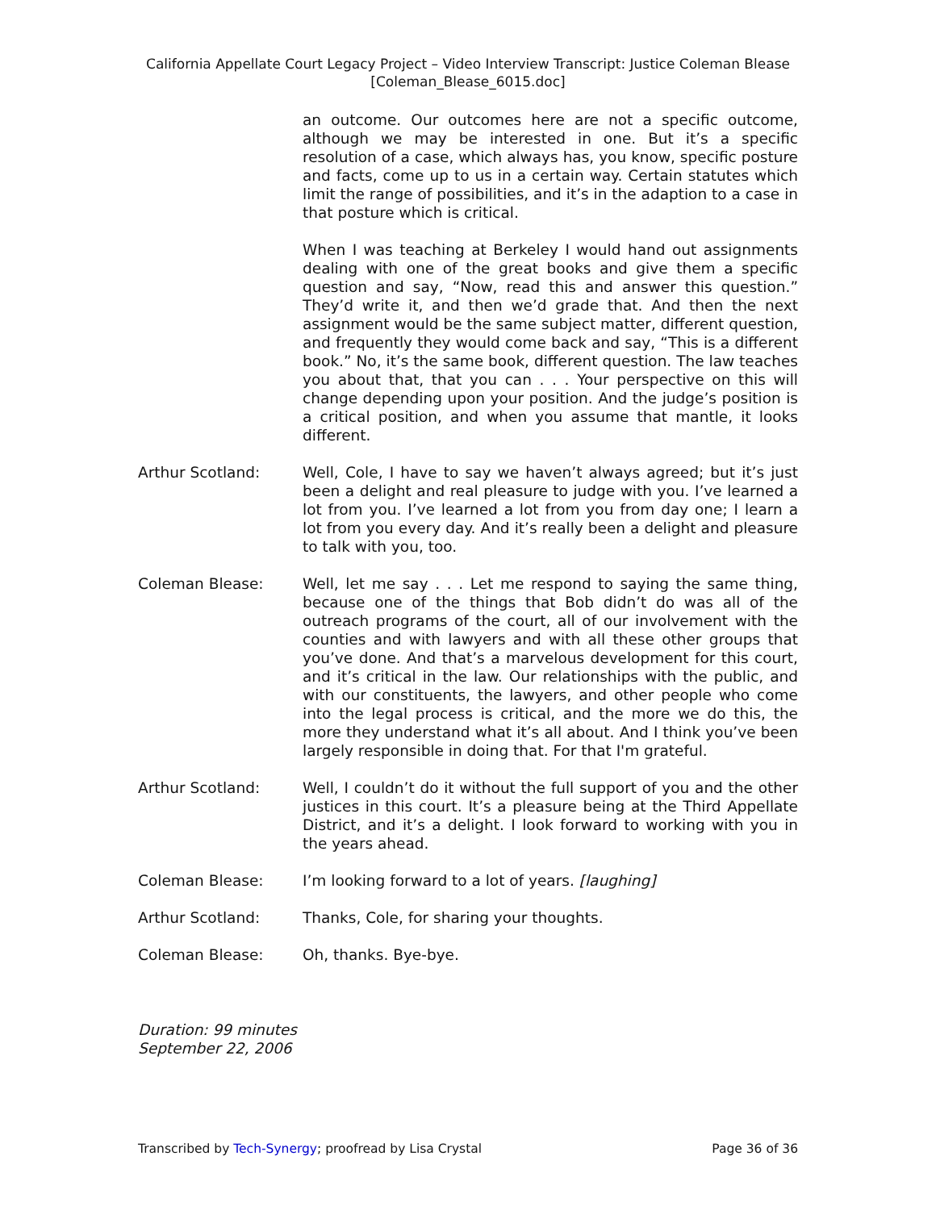California Appellate Court Legacy Project – Video Interview Transcript: Justice Coleman Blease
[Coleman_Blease_6015.doc]
an outcome. Our outcomes here are not a specific outcome, although we may be interested in one. But it’s a specific resolution of a case, which always has, you know, specific posture and facts, come up to us in a certain way. Certain statutes which limit the range of possibilities, and it’s in the adaption to a case in that posture which is critical.
When I was teaching at Berkeley I would hand out assignments dealing with one of the great books and give them a specific question and say, “Now, read this and answer this question.” They’d write it, and then we’d grade that. And then the next assignment would be the same subject matter, different question, and frequently they would come back and say, “This is a different book.” No, it’s the same book, different question. The law teaches you about that, that you can . . . Your perspective on this will change depending upon your position. And the judge’s position is a critical position, and when you assume that mantle, it looks different.
Arthur Scotland: Well, Cole, I have to say we haven’t always agreed; but it’s just been a delight and real pleasure to judge with you. I’ve learned a lot from you. I’ve learned a lot from you from day one; I learn a lot from you every day. And it’s really been a delight and pleasure to talk with you, too.
Coleman Blease: Well, let me say . . . Let me respond to saying the same thing, because one of the things that Bob didn’t do was all of the outreach programs of the court, all of our involvement with the counties and with lawyers and with all these other groups that you’ve done. And that’s a marvelous development for this court, and it’s critical in the law. Our relationships with the public, and with our constituents, the lawyers, and other people who come into the legal process is critical, and the more we do this, the more they understand what it’s all about. And I think you’ve been largely responsible in doing that. For that I'm grateful.
Arthur Scotland: Well, I couldn’t do it without the full support of you and the other justices in this court. It’s a pleasure being at the Third Appellate District, and it’s a delight. I look forward to working with you in the years ahead.
Coleman Blease: I’m looking forward to a lot of years. [laughing]
Arthur Scotland: Thanks, Cole, for sharing your thoughts.
Coleman Blease: Oh, thanks. Bye-bye.
Duration: 99 minutes
September 22, 2006
Transcribed by Tech-Synergy; proofread by Lisa Crystal Page 36 of 36